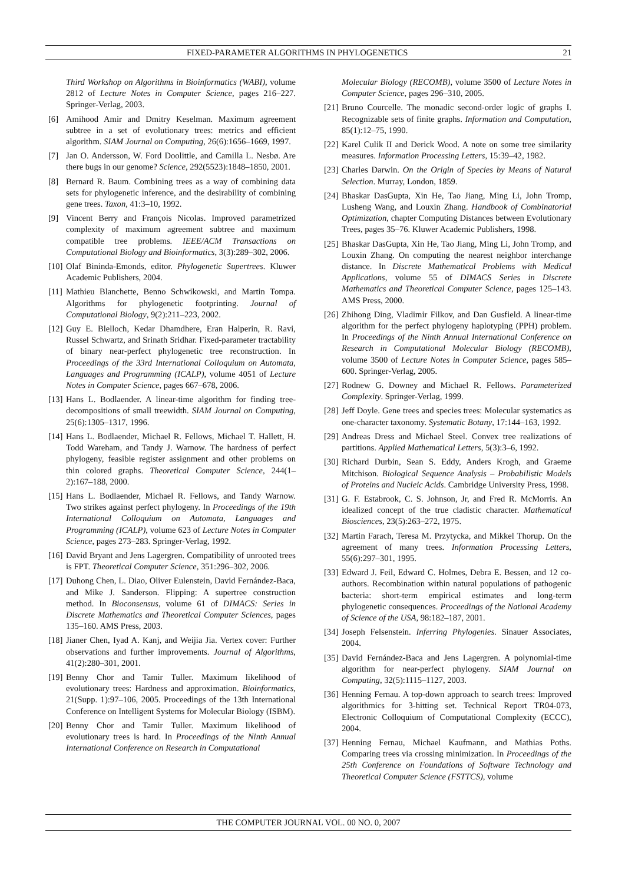FIXED-PARAMETER ALGORITHMS IN PHYLOGENETICS 21
Third Workshop on Algorithms in Bioinformatics (WABI), volume 2812 of Lecture Notes in Computer Science, pages 216–227. Springer-Verlag, 2003.
[6] Amihood Amir and Dmitry Keselman. Maximum agreement subtree in a set of evolutionary trees: metrics and efficient algorithm. SIAM Journal on Computing, 26(6):1656–1669, 1997.
[7] Jan O. Andersson, W. Ford Doolittle, and Camilla L. Nesbø. Are there bugs in our genome? Science, 292(5523):1848–1850, 2001.
[8] Bernard R. Baum. Combining trees as a way of combining data sets for phylogenetic inference, and the desirability of combining gene trees. Taxon, 41:3–10, 1992.
[9] Vincent Berry and François Nicolas. Improved parametrized complexity of maximum agreement subtree and maximum compatible tree problems. IEEE/ACM Transactions on Computational Biology and Bioinformatics, 3(3):289–302, 2006.
[10] Olaf Bininda-Emonds, editor. Phylogenetic Supertrees. Kluwer Academic Publishers, 2004.
[11] Mathieu Blanchette, Benno Schwikowski, and Martin Tompa. Algorithms for phylogenetic footprinting. Journal of Computational Biology, 9(2):211–223, 2002.
[12] Guy E. Blelloch, Kedar Dhamdhere, Eran Halperin, R. Ravi, Russel Schwartz, and Srinath Sridhar. Fixed-parameter tractability of binary near-perfect phylogenetic tree reconstruction. In Proceedings of the 33rd International Colloquium on Automata, Languages and Programming (ICALP), volume 4051 of Lecture Notes in Computer Science, pages 667–678, 2006.
[13] Hans L. Bodlaender. A linear-time algorithm for finding tree-decompositions of small treewidth. SIAM Journal on Computing, 25(6):1305–1317, 1996.
[14] Hans L. Bodlaender, Michael R. Fellows, Michael T. Hallett, H. Todd Wareham, and Tandy J. Warnow. The hardness of perfect phylogeny, feasible register assignment and other problems on thin colored graphs. Theoretical Computer Science, 244(1–2):167–188, 2000.
[15] Hans L. Bodlaender, Michael R. Fellows, and Tandy Warnow. Two strikes against perfect phylogeny. In Proceedings of the 19th International Colloquium on Automata, Languages and Programming (ICALP), volume 623 of Lecture Notes in Computer Science, pages 273–283. Springer-Verlag, 1992.
[16] David Bryant and Jens Lagergren. Compatibility of unrooted trees is FPT. Theoretical Computer Science, 351:296–302, 2006.
[17] Duhong Chen, L. Diao, Oliver Eulenstein, David Fernández-Baca, and Mike J. Sanderson. Flipping: A supertree construction method. In Bioconsensus, volume 61 of DIMACS: Series in Discrete Mathematics and Theoretical Computer Sciences, pages 135–160. AMS Press, 2003.
[18] Jianer Chen, Iyad A. Kanj, and Weijia Jia. Vertex cover: Further observations and further improvements. Journal of Algorithms, 41(2):280–301, 2001.
[19] Benny Chor and Tamir Tuller. Maximum likelihood of evolutionary trees: Hardness and approximation. Bioinformatics, 21(Supp. 1):97–106, 2005. Proceedings of the 13th International Conference on Intelligent Systems for Molecular Biology (ISBM).
[20] Benny Chor and Tamir Tuller. Maximum likelihood of evolutionary trees is hard. In Proceedings of the Ninth Annual International Conference on Research in Computational
Molecular Biology (RECOMB), volume 3500 of Lecture Notes in Computer Science, pages 296–310, 2005.
[21] Bruno Courcelle. The monadic second-order logic of graphs I. Recognizable sets of finite graphs. Information and Computation, 85(1):12–75, 1990.
[22] Karel Culik II and Derick Wood. A note on some tree similarity measures. Information Processing Letters, 15:39–42, 1982.
[23] Charles Darwin. On the Origin of Species by Means of Natural Selection. Murray, London, 1859.
[24] Bhaskar DasGupta, Xin He, Tao Jiang, Ming Li, John Tromp, Lusheng Wang, and Louxin Zhang. Handbook of Combinatorial Optimization, chapter Computing Distances between Evolutionary Trees, pages 35–76. Kluwer Academic Publishers, 1998.
[25] Bhaskar DasGupta, Xin He, Tao Jiang, Ming Li, John Tromp, and Louxin Zhang. On computing the nearest neighbor interchange distance. In Discrete Mathematical Problems with Medical Applications, volume 55 of DIMACS Series in Discrete Mathematics and Theoretical Computer Science, pages 125–143. AMS Press, 2000.
[26] Zhihong Ding, Vladimir Filkov, and Dan Gusfield. A linear-time algorithm for the perfect phylogeny haplotyping (PPH) problem. In Proceedings of the Ninth Annual International Conference on Research in Computational Molecular Biology (RECOMB), volume 3500 of Lecture Notes in Computer Science, pages 585–600. Springer-Verlag, 2005.
[27] Rodnew G. Downey and Michael R. Fellows. Parameterized Complexity. Springer-Verlag, 1999.
[28] Jeff Doyle. Gene trees and species trees: Molecular systematics as one-character taxonomy. Systematic Botany, 17:144–163, 1992.
[29] Andreas Dress and Michael Steel. Convex tree realizations of partitions. Applied Mathematical Letters, 5(3):3–6, 1992.
[30] Richard Durbin, Sean S. Eddy, Anders Krogh, and Graeme Mitchison. Biological Sequence Analysis – Probabilistic Models of Proteins and Nucleic Acids. Cambridge University Press, 1998.
[31] G. F. Estabrook, C. S. Johnson, Jr, and Fred R. McMorris. An idealized concept of the true cladistic character. Mathematical Biosciences, 23(5):263–272, 1975.
[32] Martin Farach, Teresa M. Przytycka, and Mikkel Thorup. On the agreement of many trees. Information Processing Letters, 55(6):297–301, 1995.
[33] Edward J. Feil, Edward C. Holmes, Debra E. Bessen, and 12 co-authors. Recombination within natural populations of pathogenic bacteria: short-term empirical estimates and long-term phylogenetic consequences. Proceedings of the National Academy of Science of the USA, 98:182–187, 2001.
[34] Joseph Felsenstein. Inferring Phylogenies. Sinauer Associates, 2004.
[35] David Fernández-Baca and Jens Lagergren. A polynomial-time algorithm for near-perfect phylogeny. SIAM Journal on Computing, 32(5):1115–1127, 2003.
[36] Henning Fernau. A top-down approach to search trees: Improved algorithmics for 3-hitting set. Technical Report TR04-073, Electronic Colloquium of Computational Complexity (ECCC), 2004.
[37] Henning Fernau, Michael Kaufmann, and Mathias Poths. Comparing trees via crossing minimization. In Proceedings of the 25th Conference on Foundations of Software Technology and Theoretical Computer Science (FSTTCS), volume
THE COMPUTER JOURNAL VOL. 00 NO. 0, 2007